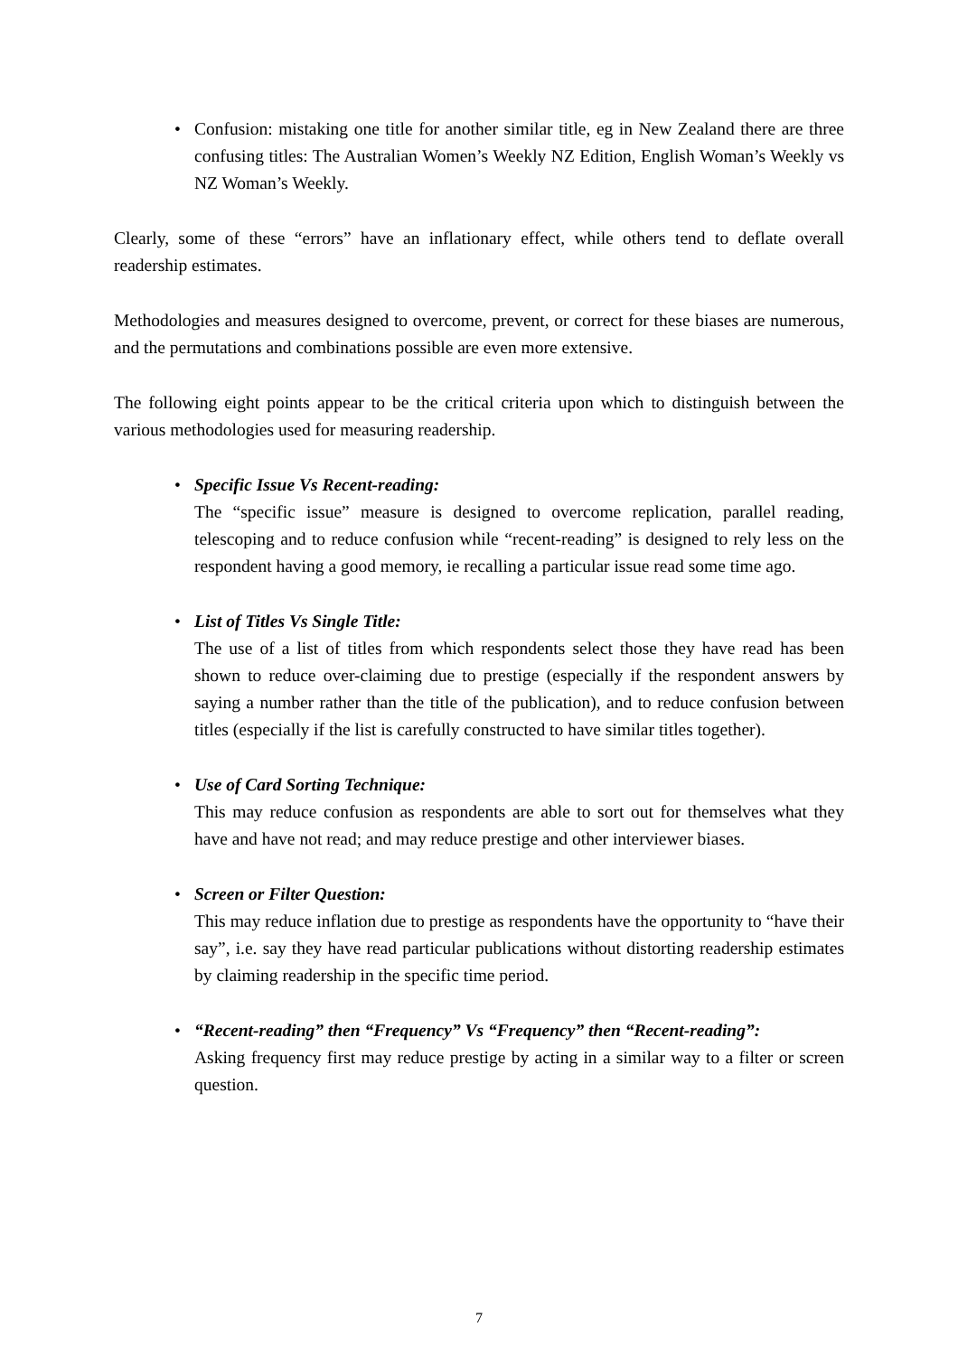• Confusion: mistaking one title for another similar title, eg in New Zealand there are three confusing titles: The Australian Women’s Weekly NZ Edition, English Woman’s Weekly vs NZ Woman’s Weekly.
Clearly, some of these “errors” have an inflationary effect, while others tend to deflate overall readership estimates.
Methodologies and measures designed to overcome, prevent, or correct for these biases are numerous, and the permutations and combinations possible are even more extensive.
The following eight points appear to be the critical criteria upon which to distinguish between the various methodologies used for measuring readership.
• Specific Issue Vs Recent-reading:
The “specific issue” measure is designed to overcome replication, parallel reading, telescoping and to reduce confusion while “recent-reading” is designed to rely less on the respondent having a good memory, ie recalling a particular issue read some time ago.
• List of Titles Vs Single Title:
The use of a list of titles from which respondents select those they have read has been shown to reduce over-claiming due to prestige (especially if the respondent answers by saying a number rather than the title of the publication), and to reduce confusion between titles (especially if the list is carefully constructed to have similar titles together).
• Use of Card Sorting Technique:
This may reduce confusion as respondents are able to sort out for themselves what they have and have not read; and may reduce prestige and other interviewer biases.
• Screen or Filter Question:
This may reduce inflation due to prestige as respondents have the opportunity to “have their say”, i.e. say they have read particular publications without distorting readership estimates by claiming readership in the specific time period.
• “Recent-reading” then “Frequency” Vs “Frequency” then “Recent-reading”:
Asking frequency first may reduce prestige by acting in a similar way to a filter or screen question.
7